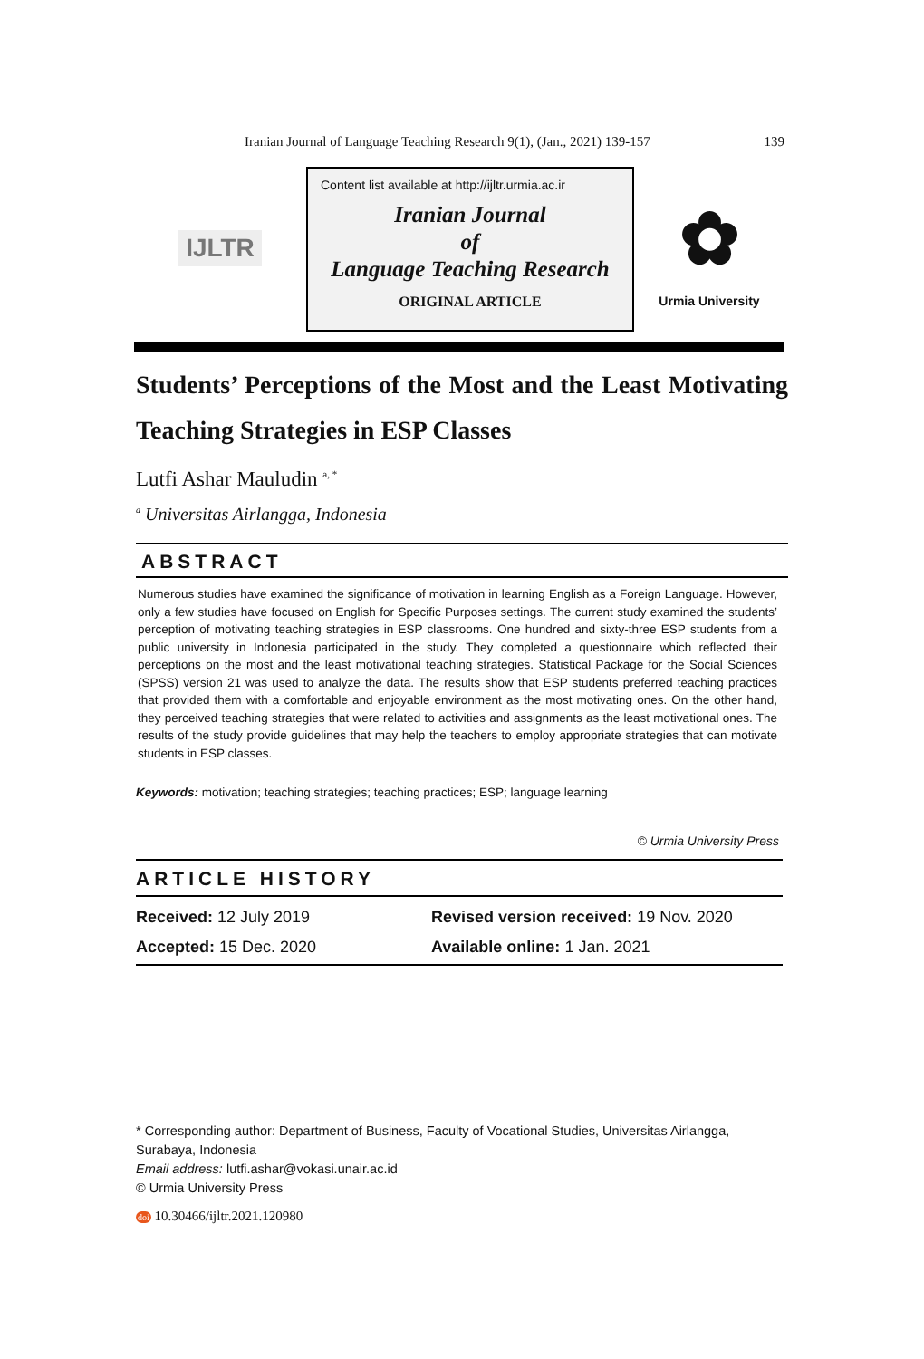Iranian Journal of Language Teaching Research 9(1), (Jan., 2021) 139-157 139
IJLTR
Content list available at http://ijltr.urmia.ac.ir
Iranian Journal
of
Language Teaching Research
ORIGINAL ARTICLE
✿
Urmia University
Students’ Perceptions of the Most and the Least Motivating Teaching Strategies in ESP Classes
Lutfi Ashar Mauludin <sup>a, *</sup>
<sup>a</sup> Universitas Airlangga, Indonesia
ABSTRACT
Numerous studies have examined the significance of motivation in learning English as a Foreign Language. However, only a few studies have focused on English for Specific Purposes settings. The current study examined the students’ perception of motivating teaching strategies in ESP classrooms. One hundred and sixty-three ESP students from a public university in Indonesia participated in the study. They completed a questionnaire which reflected their perceptions on the most and the least motivational teaching strategies. Statistical Package for the Social Sciences (SPSS) version 21 was used to analyze the data. The results show that ESP students preferred teaching practices that provided them with a comfortable and enjoyable environment as the most motivating ones. On the other hand, they perceived teaching strategies that were related to activities and assignments as the least motivational ones. The results of the study provide guidelines that may help the teachers to employ appropriate strategies that can motivate students in ESP classes.
Keywords: motivation; teaching strategies; teaching practices; ESP; language learning
© Urmia University Press
ARTICLE HISTORY
Received: 12 July 2019 Revised version received: 19 Nov. 2020
Accepted: 15 Dec. 2020 Available online: 1 Jan. 2021
* Corresponding author: Department of Business, Faculty of Vocational Studies, Universitas Airlangga, Surabaya, Indonesia
Email address: lutfi.ashar@vokasi.unair.ac.id
© Urmia University Press
doi 10.30466/ijltr.2021.120980